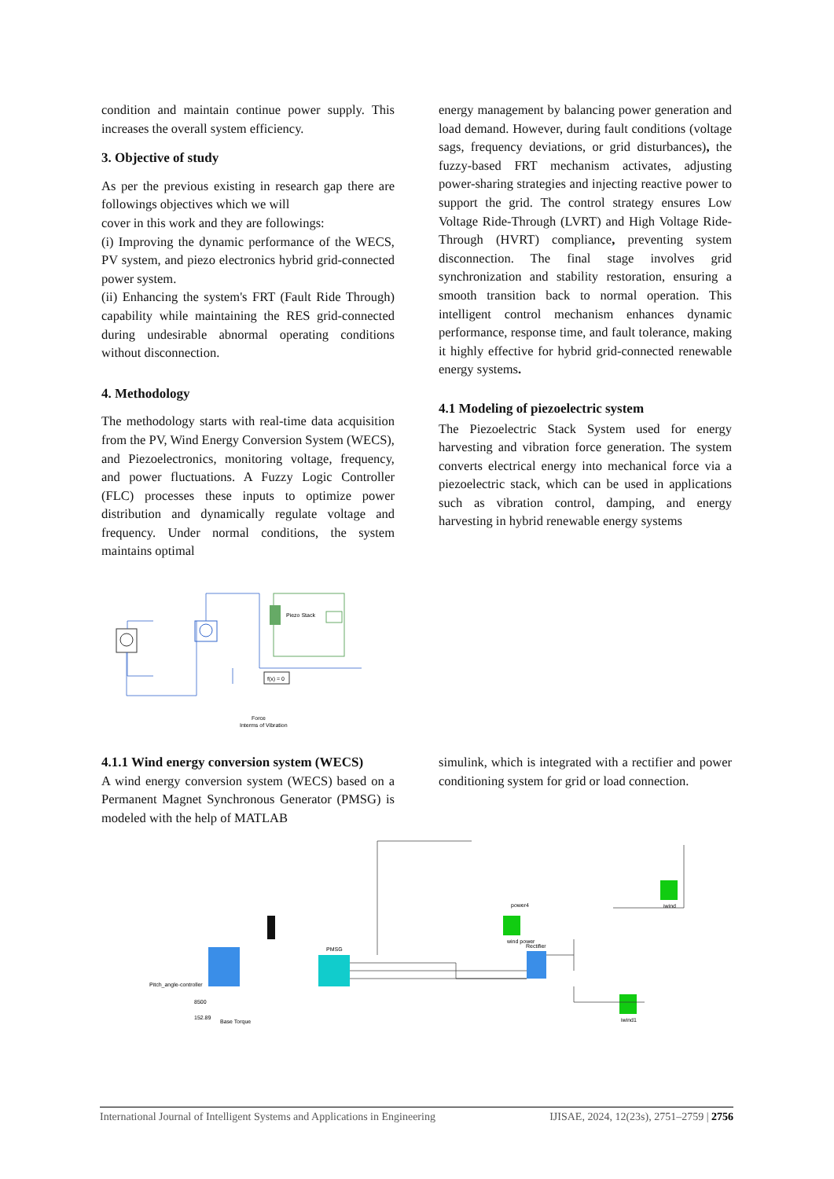condition and maintain continue power supply. This increases the overall system efficiency.
3. Objective of study
As per the previous existing in research gap there are followings objectives which we will
cover in this work and they are followings:
(i) Improving the dynamic performance of the WECS, PV system, and piezo electronics hybrid grid-connected power system.
(ii) Enhancing the system's FRT (Fault Ride Through) capability while maintaining the RES grid-connected during undesirable abnormal operating conditions without disconnection.
4. Methodology
The methodology starts with real-time data acquisition from the PV, Wind Energy Conversion System (WECS), and Piezoelectronics, monitoring voltage, frequency, and power fluctuations. A Fuzzy Logic Controller (FLC) processes these inputs to optimize power distribution and dynamically regulate voltage and frequency. Under normal conditions, the system maintains optimal
energy management by balancing power generation and load demand. However, during fault conditions (voltage sags, frequency deviations, or grid disturbances), the fuzzy-based FRT mechanism activates, adjusting power-sharing strategies and injecting reactive power to support the grid. The control strategy ensures Low Voltage Ride-Through (LVRT) and High Voltage Ride-Through (HVRT) compliance, preventing system disconnection. The final stage involves grid synchronization and stability restoration, ensuring a smooth transition back to normal operation. This intelligent control mechanism enhances dynamic performance, response time, and fault tolerance, making it highly effective for hybrid grid-connected renewable energy systems.
4.1 Modeling of piezoelectric system
The Piezoelectric Stack System used for energy harvesting and vibration force generation. The system converts electrical energy into mechanical force via a piezoelectric stack, which can be used in applications such as vibration control, damping, and energy harvesting in hybrid renewable energy systems
f(x) = 0
Piezo Stack
Force
Interms of Vibration
4.1.1 Wind energy conversion system (WECS)
A wind energy conversion system (WECS) based on a Permanent Magnet Synchronous Generator (PMSG) is modeled with the help of MATLAB
simulink, which is integrated with a rectifier and power conditioning system for grid or load connection.
PMSG
Rectifier
wind power
iwind
iwind1
power4
Pitch_angle-controller
Base Torque
8500
152.89
International Journal of Intelligent Systems and Applications in Engineering IJISAE, 2024, 12(23s), 2751–2759 | 2756